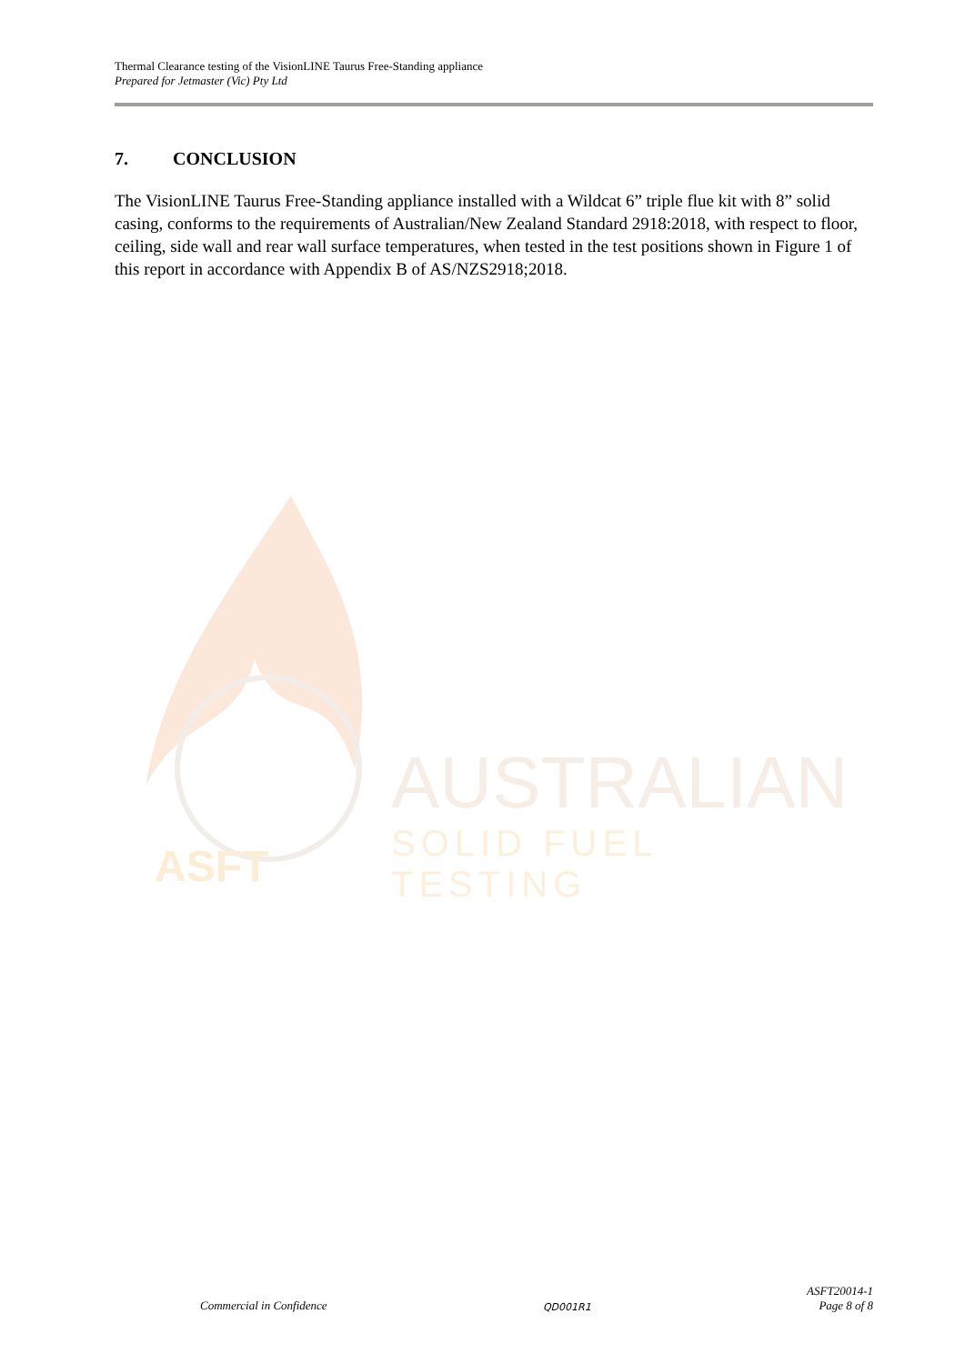Thermal Clearance testing of the VisionLINE Taurus Free-Standing appliance
Prepared for Jetmaster (Vic) Pty Ltd
7. CONCLUSION
The VisionLINE Taurus Free-Standing appliance installed with a Wildcat 6” triple flue kit with 8” solid casing, conforms to the requirements of Australian/New Zealand Standard 2918:2018, with respect to floor, ceiling, side wall and rear wall surface temperatures, when tested in the test positions shown in Figure 1 of this report in accordance with Appendix B of AS/NZS2918;2018.
ASFT
AUSTRALIAN
SOLID FUEL TESTING
Commercial in Confidence
QD001R1
ASFT20014-1
Page 8 of 8